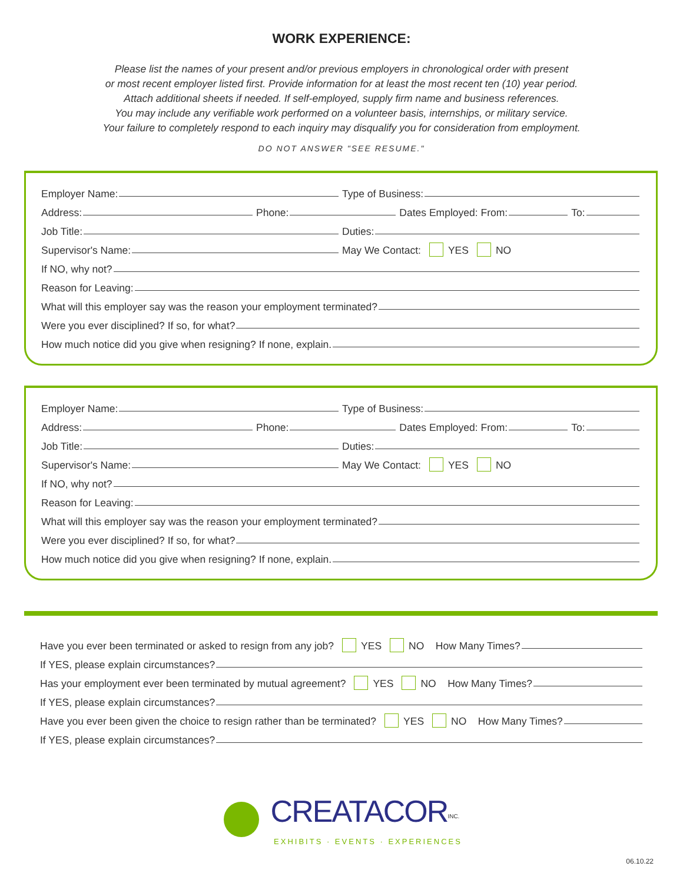WORK EXPERIENCE:
Please list the names of your present and/or previous employers in chronological order with present
or most recent employer listed first. Provide information for at least the most recent ten (10) year period.
Attach additional sheets if needed. If self-employed, supply firm name and business references.
You may include any verifiable work performed on a volunteer basis, internships, or military service.
Your failure to completely respond to each inquiry may disqualify you for consideration from employment.
DO NOT ANSWER "SEE RESUME."
Employer Name:
Type of Business:
Address:
Phone:
Dates Employed: From:
To:
Job Title:
Duties:
Supervisor's Name:
May We Contact: YES NO
If NO, why not?
Reason for Leaving:
What will this employer say was the reason your employment terminated?
Were you ever disciplined? If so, for what?
How much notice did you give when resigning? If none, explain.
Employer Name:
Type of Business:
Address:
Phone:
Dates Employed: From:
To:
Job Title:
Duties:
Supervisor's Name:
May We Contact: YES NO
If NO, why not?
Reason for Leaving:
What will this employer say was the reason your employment terminated?
Were you ever disciplined? If so, for what?
How much notice did you give when resigning? If none, explain.
Have you ever been terminated or asked to resign from any job? YES NO How Many Times?
If YES, please explain circumstances?
Has your employment ever been terminated by mutual agreement? YES NO How Many Times?
If YES, please explain circumstances?
Have you ever been given the choice to resign rather than be terminated? YES NO How Many Times?
If YES, please explain circumstances?
CREATACOR<sup>INC.</sup>
EXHIBITS · EVENTS · EXPERIENCES
06.10.22